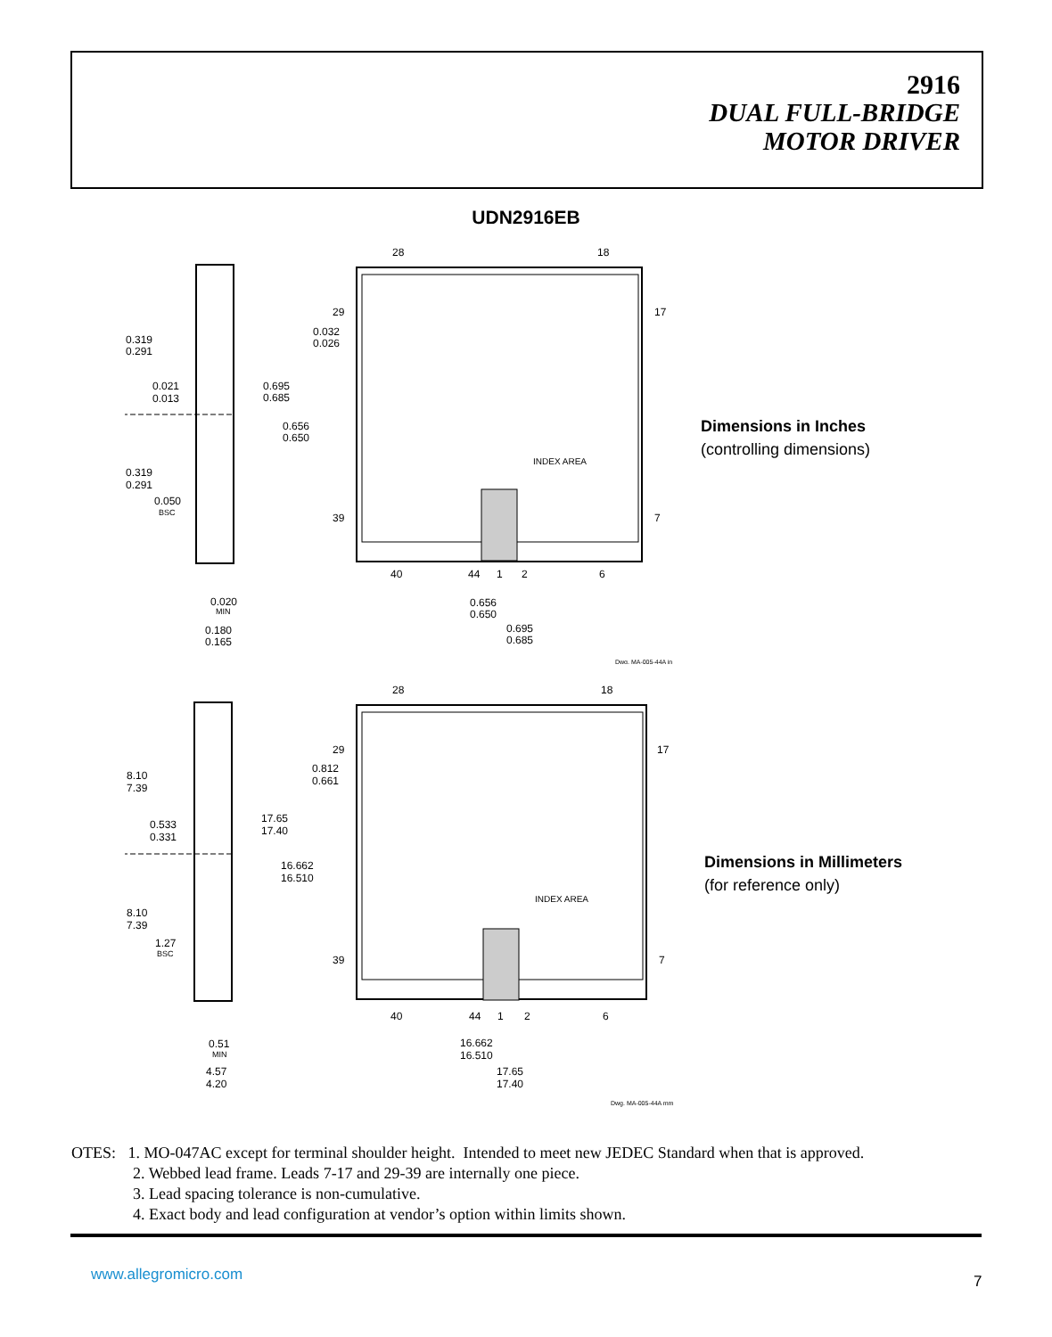2916
DUAL FULL-BRIDGE
MOTOR DRIVER
UDN2916EB
28
18
29
17
39
7
40
44
1
2
6
0.319
0.291
0.021
0.013
0.319
0.291
0.050
BSC
0.032
0.026
0.695
0.685
0.656
0.650
INDEX AREA
0.020
MIN
0.180
0.165
0.656
0.650
0.695
0.685
Dwg. MA-005-44A in
Dimensions in Inches
(controlling dimensions)
28
18
29
17
39
7
40
44
1
2
6
8.10
7.39
0.533
0.331
8.10
7.39
1.27
BSC
0.812
0.661
17.65
17.40
16.662
16.510
INDEX AREA
0.51
MIN
4.57
4.20
16.662
16.510
17.65
17.40
Dwg. MA-005-44A mm
Dimensions in Millimeters
(for reference only)
OTES: 1. MO-047AC except for terminal shoulder height. Intended to meet new JEDEC Standard when that is approved.
2. Webbed lead frame. Leads 7-17 and 29-39 are internally one piece.
3. Lead spacing tolerance is non-cumulative.
4. Exact body and lead configuration at vendor’s option within limits shown.
www.allegromicro.com 7